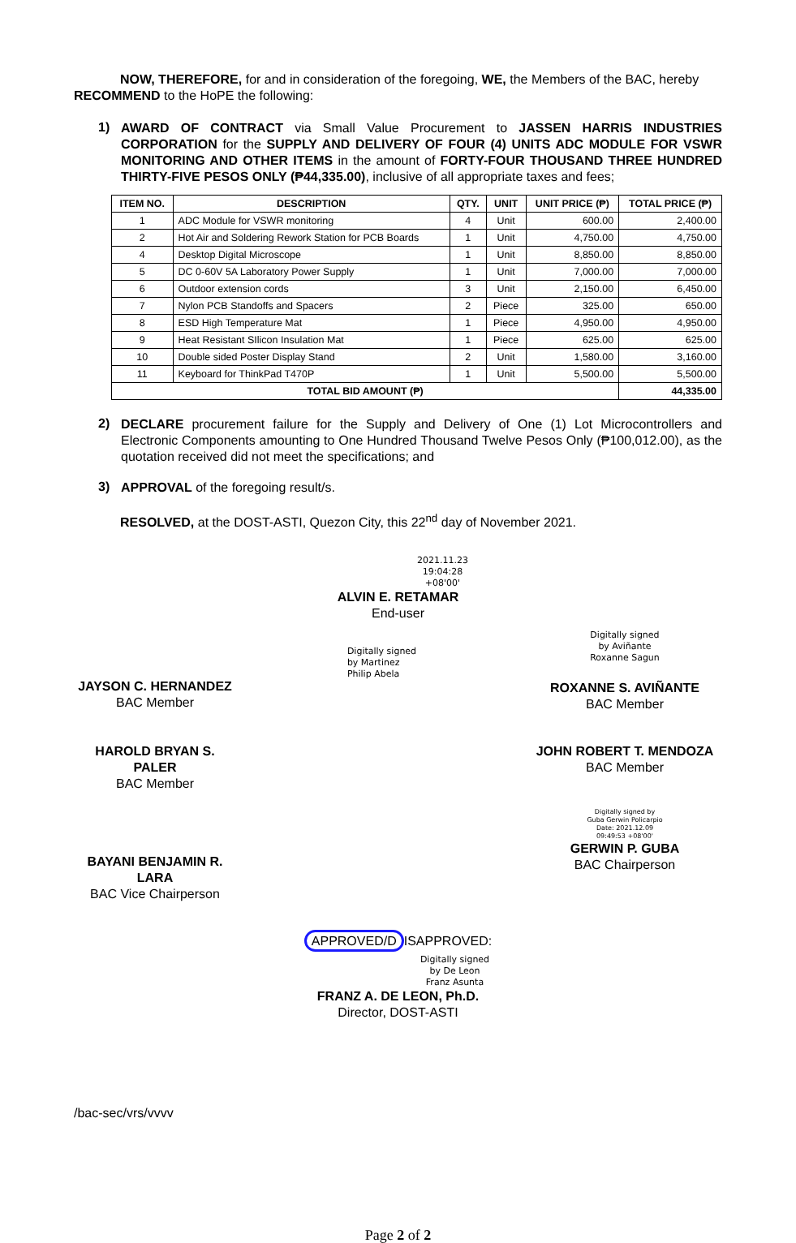NOW, THEREFORE, for and in consideration of the foregoing, WE, the Members of the BAC, hereby RECOMMEND to the HoPE the following:
1)
AWARD OF CONTRACT via Small Value Procurement to JASSEN HARRIS INDUSTRIES CORPORATION for the SUPPLY AND DELIVERY OF FOUR (4) UNITS ADC MODULE FOR VSWR MONITORING AND OTHER ITEMS in the amount of FORTY-FOUR THOUSAND THREE HUNDRED THIRTY-FIVE PESOS ONLY (₱44,335.00), inclusive of all appropriate taxes and fees;
| ITEM NO. | DESCRIPTION | QTY. | UNIT | UNIT PRICE (₱) | TOTAL PRICE (₱) |
| --- | --- | --- | --- | --- | --- |
| 1 | ADC Module for VSWR monitoring | 4 | Unit | 600.00 | 2,400.00 |
| 2 | Hot Air and Soldering Rework Station for PCB Boards | 1 | Unit | 4,750.00 | 4,750.00 |
| 4 | Desktop Digital Microscope | 1 | Unit | 8,850.00 | 8,850.00 |
| 5 | DC 0-60V 5A Laboratory Power Supply | 1 | Unit | 7,000.00 | 7,000.00 |
| 6 | Outdoor extension cords | 3 | Unit | 2,150.00 | 6,450.00 |
| 7 | Nylon PCB Standoffs and Spacers | 2 | Piece | 325.00 | 650.00 |
| 8 | ESD High Temperature Mat | 1 | Piece | 4,950.00 | 4,950.00 |
| 9 | Heat Resistant SIlicon Insulation Mat | 1 | Piece | 625.00 | 625.00 |
| 10 | Double sided Poster Display Stand | 2 | Unit | 1,580.00 | 3,160.00 |
| 11 | Keyboard for ThinkPad T470P | 1 | Unit | 5,500.00 | 5,500.00 |
| TOTAL BID AMOUNT (₱) | | | | | 44,335.00 |
2)
DECLARE procurement failure for the Supply and Delivery of One (1) Lot Microcontrollers and Electronic Components amounting to One Hundred Thousand Twelve Pesos Only (₱100,012.00), as the quotation received did not meet the specifications; and
3)
APPROVAL of the foregoing result/s.
RESOLVED, at the DOST-ASTI, Quezon City, this 22<sup>nd</sup> day of November 2021.
2021.11.23
19:04:28
+08'00'
ALVIN E. RETAMAR
End-user
JAYSON C. HERNANDEZ
BAC Member
Digitally signed
by Martinez
Philip Abela
Digitally signed
by Aviñante
Roxanne Sagun
ROXANNE S. AVIÑANTE
BAC Member
HAROLD BRYAN S. PALER
BAC Member
JOHN ROBERT T. MENDOZA
BAC Member
BAYANI BENJAMIN R. LARA
BAC Vice Chairperson
Digitally signed by
Guba Gerwin Policarpio
Date: 2021.12.09
09:49:53 +08'00'
GERWIN P. GUBA
BAC Chairperson
APPROVED/D ISAPPROVED:
Digitally signed
by De Leon
Franz Asunta
FRANZ A. DE LEON, Ph.D.
Director, DOST-ASTI
/bac-sec/vrs/vvvv
Page 2 of 2